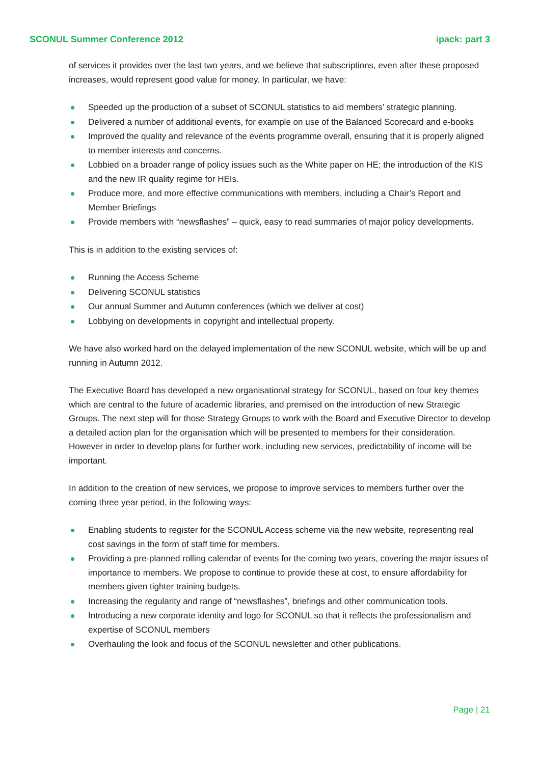SCONUL Summer Conference 2012 ipack: part 3
of services it provides over the last two years, and we believe that subscriptions, even after these proposed increases, would represent good value for money. In particular, we have:
Speeded up the production of a subset of SCONUL statistics to aid members’ strategic planning.
Delivered a number of additional events, for example on use of the Balanced Scorecard and e-books
Improved the quality and relevance of the events programme overall, ensuring that it is properly aligned to member interests and concerns.
Lobbied on a broader range of policy issues such as the White paper on HE; the introduction of the KIS and the new IR quality regime for HEIs.
Produce more, and more effective communications with members, including a Chair’s Report and Member Briefings
Provide members with “newsflashes” – quick, easy to read summaries of major policy developments.
This is in addition to the existing services of:
Running the Access Scheme
Delivering SCONUL statistics
Our annual Summer and Autumn conferences (which we deliver at cost)
Lobbying on developments in copyright and intellectual property.
We have also worked hard on the delayed implementation of the new SCONUL website, which will be up and running in Autumn 2012.
The Executive Board has developed a new organisational strategy for SCONUL, based on four key themes which are central to the future of academic libraries, and premised on the introduction of new Strategic Groups. The next step will for those Strategy Groups to work with the Board and Executive Director to develop a detailed action plan for the organisation which will be presented to members for their consideration. However in order to develop plans for further work, including new services, predictability of income will be important.
In addition to the creation of new services, we propose to improve services to members further over the coming three year period, in the following ways:
Enabling students to register for the SCONUL Access scheme via the new website, representing real cost savings in the form of staff time for members.
Providing a pre-planned rolling calendar of events for the coming two years, covering the major issues of importance to members. We propose to continue to provide these at cost, to ensure affordability for members given tighter training budgets.
Increasing the regularity and range of “newsflashes”, briefings and other communication tools.
Introducing a new corporate identity and logo for SCONUL so that it reflects the professionalism and expertise of SCONUL members
Overhauling the look and focus of the SCONUL newsletter and other publications.
Page | 21